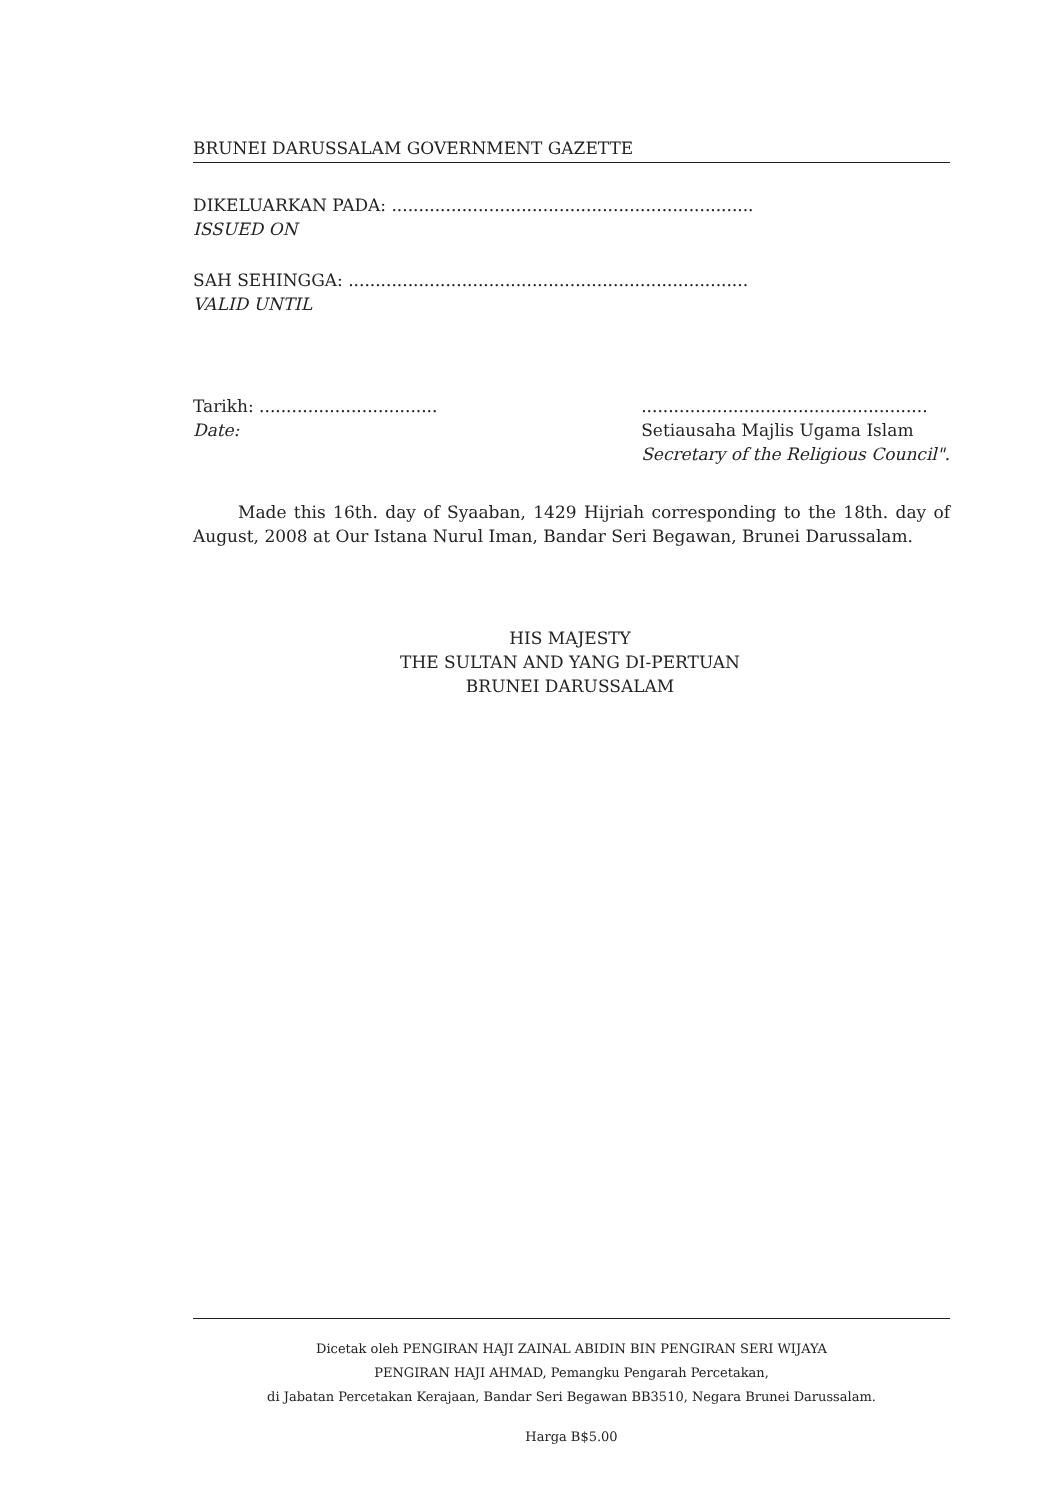BRUNEI DARUSSALAM GOVERNMENT GAZETTE
DIKELUARKAN PADA: ...................................................................
ISSUED ON
SAH SEHINGGA: ..........................................................................
VALID UNTIL
Tarikh: .................................
Date:
.....................................................
Setiausaha Majlis Ugama Islam
Secretary of the Religious Council".
Made this 16th. day of Syaaban, 1429 Hijriah corresponding to the 18th. day of August, 2008 at Our Istana Nurul Iman, Bandar Seri Begawan, Brunei Darussalam.
HIS MAJESTY
THE SULTAN AND YANG DI-PERTUAN
BRUNEI DARUSSALAM
Dicetak oleh PENGIRAN HAJI ZAINAL ABIDIN BIN PENGIRAN SERI WIJAYA
PENGIRAN HAJI AHMAD, Pemangku Pengarah Percetakan,
di Jabatan Percetakan Kerajaan, Bandar Seri Begawan BB3510, Negara Brunei Darussalam.
Harga B$5.00